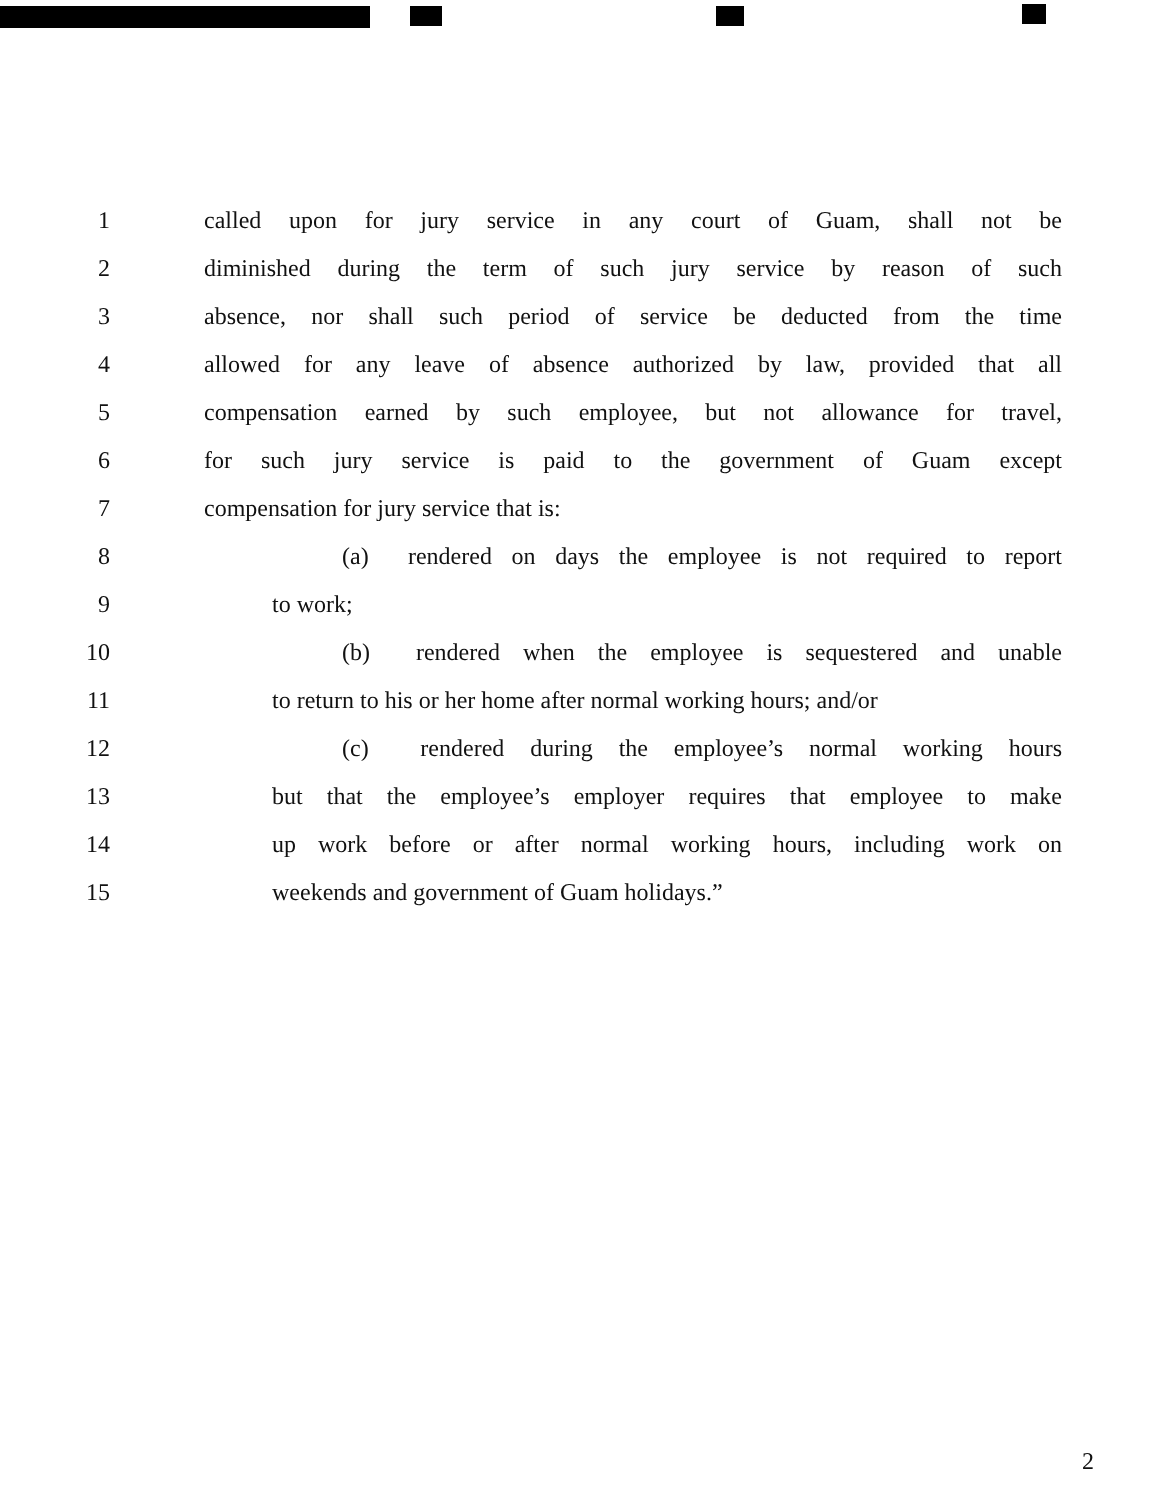1 called upon for jury service in any court of Guam, shall not be
2 diminished during the term of such jury service by reason of such
3 absence, nor shall such period of service be deducted from the time
4 allowed for any leave of absence authorized by law, provided that all
5 compensation earned by such employee, but not allowance for travel,
6 for such jury service is paid to the government of Guam except
7 compensation for jury service that is:
8 (a) rendered on days the employee is not required to report
9 to work;
10 (b) rendered when the employee is sequestered and unable
11 to return to his or her home after normal working hours; and/or
12 (c) rendered during the employee’s normal working hours
13 but that the employee’s employer requires that employee to make
14 up work before or after normal working hours, including work on
15 weekends and government of Guam holidays.”
2